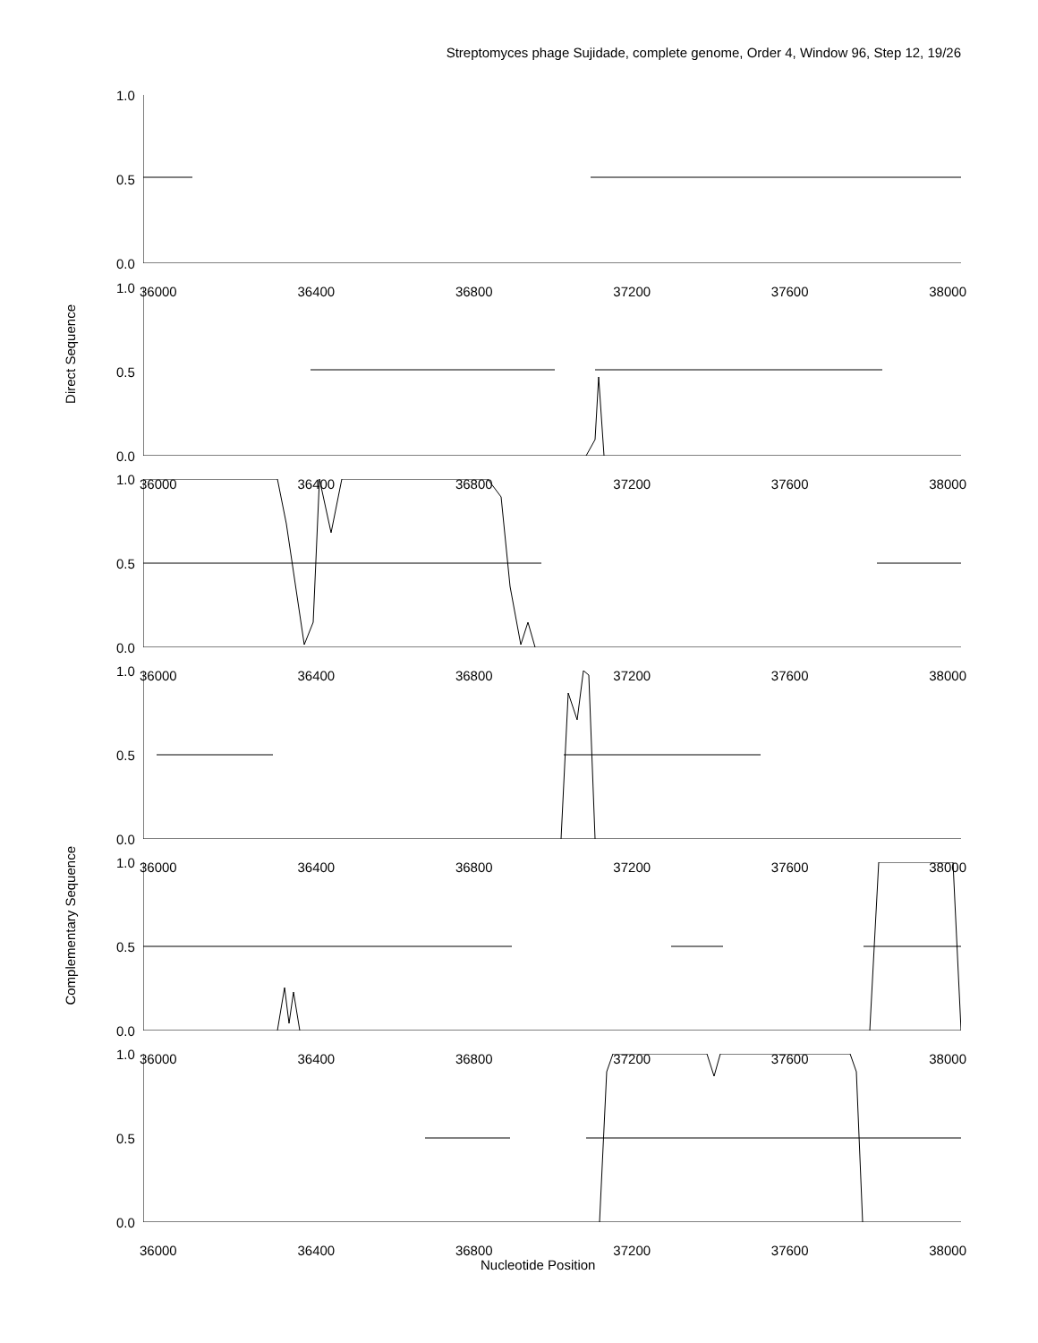Streptomyces phage Sujidade, complete genome, Order 4, Window 96, Step 12, 19/26
Direct Sequence
Complementary Sequence
1.0
0.5
0.0
36000 36400 36800 37200 37600 38000
1.0
0.5
0.0
36000 36400 36800 37200 37600 38000
1.0
0.5
0.0
36000 36400 36800 37200 37600 38000
1.0
0.5
0.0
36000 36400 36800 37200 37600 38000
1.0
0.5
0.0
36000 36400 36800 37200 37600 38000
1.0
0.5
0.0
36000 36400 36800 37200 37600 38000
Nucleotide Position